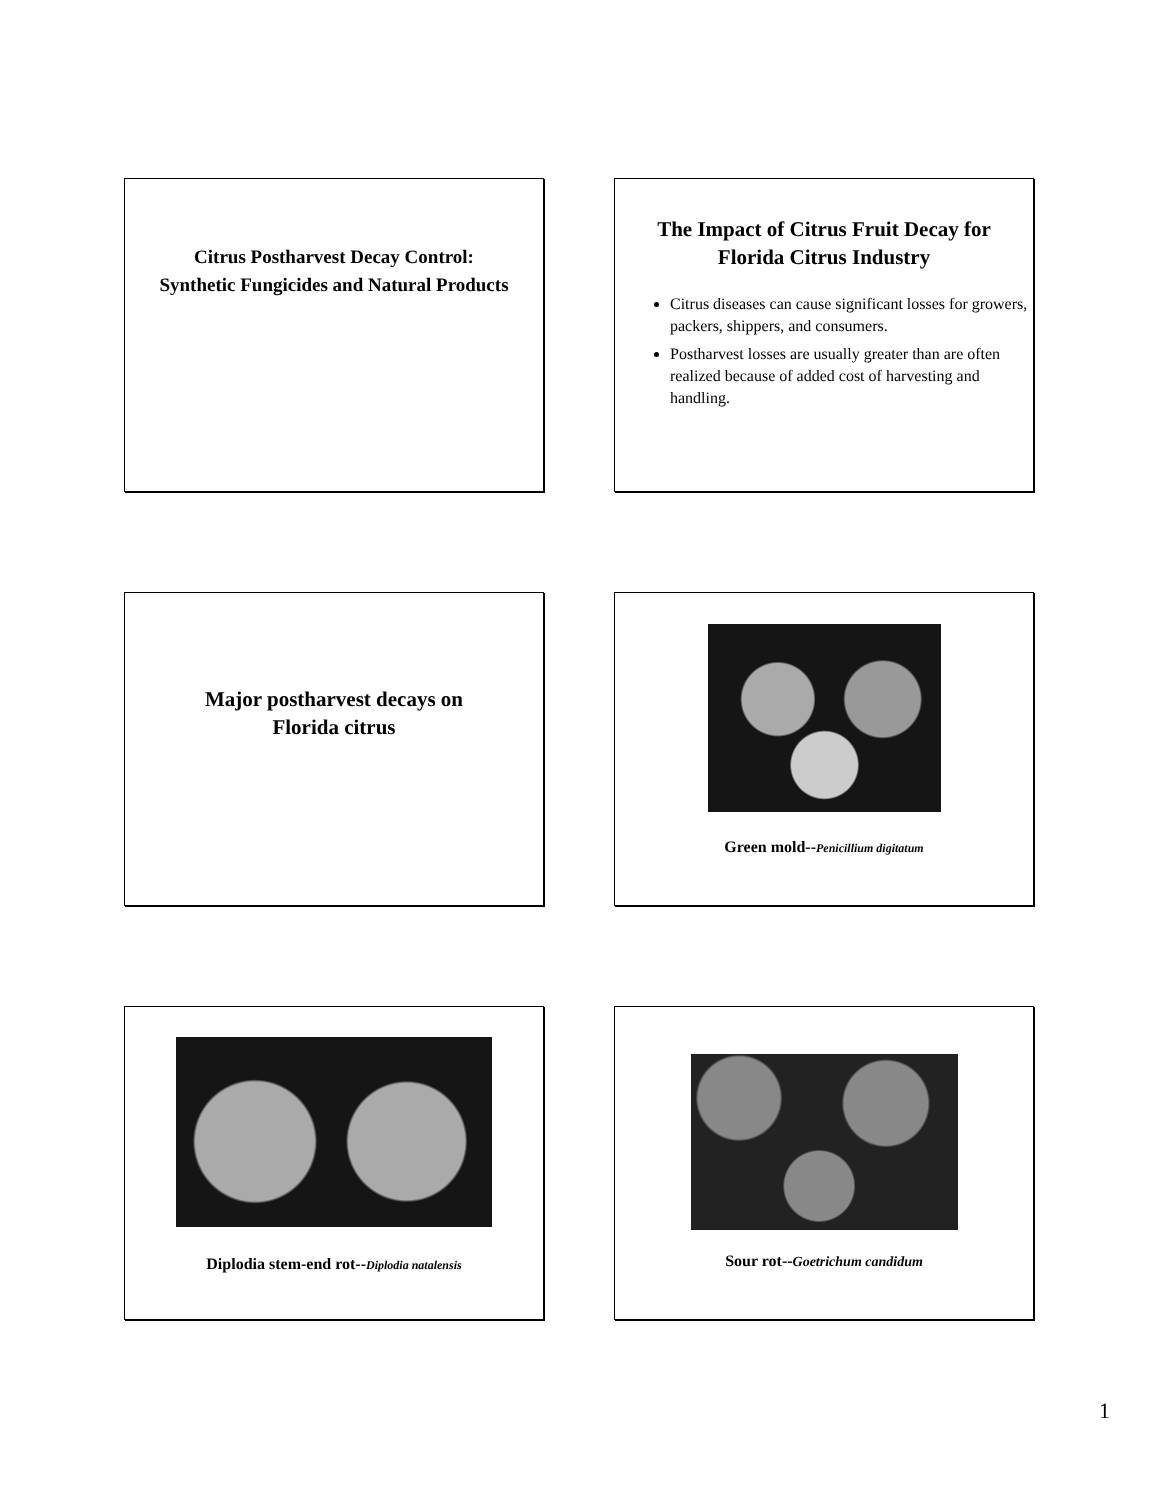Citrus Postharvest Decay Control:
Synthetic Fungicides and Natural Products
The Impact of Citrus Fruit Decay for
Florida Citrus Industry
Citrus diseases can cause significant losses for growers, packers, shippers, and consumers.
Postharvest losses are usually greater than are often realized because of added cost of harvesting and handling.
Major postharvest decays on
Florida citrus
Green mold--Penicillium digitatum
Diplodia stem-end rot--Diplodia natalensis
Sour rot--Goetrichum candidum
1